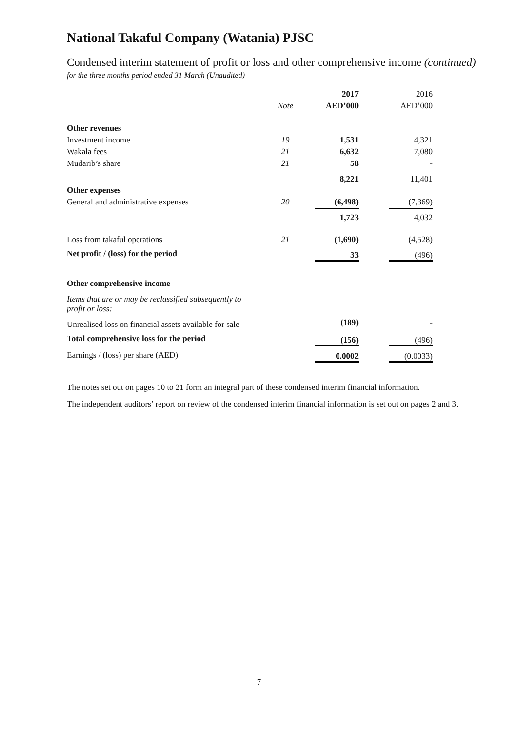National Takaful Company (Watania) PJSC
Condensed interim statement of profit or loss and other comprehensive income (continued)
for the three months period ended 31 March (Unaudited)
| | | 2017 | 2016 |
| | Note | AED’000 | AED’000 |
| Other revenues | | | |
| Investment income | 19 | 1,531 | 4,321 |
| Wakala fees | 21 | 6,632 | 7,080 |
| Mudarib’s share | 21 | 58 | - |
| | | 8,221 | 11,401 |
| Other expenses | | | |
| General and administrative expenses | 20 | (6,498) | (7,369) |
| | | 1,723 | 4,032 |
| Loss from takaful operations | 21 | (1,690) | (4,528) |
| Net profit / (loss) for the period | | 33 | (496) |
| Other comprehensive income | | | |
| Items that are or may be reclassified subsequently to profit or loss: | | | |
| Unrealised loss on financial assets available for sale | | (189) | - |
| Total comprehensive loss for the period | | (156) | (496) |
| Earnings / (loss) per share (AED) | | 0.0002 | (0.0033) |
The notes set out on pages 10 to 21 form an integral part of these condensed interim financial information.
The independent auditors’ report on review of the condensed interim financial information is set out on pages 2 and 3.
7